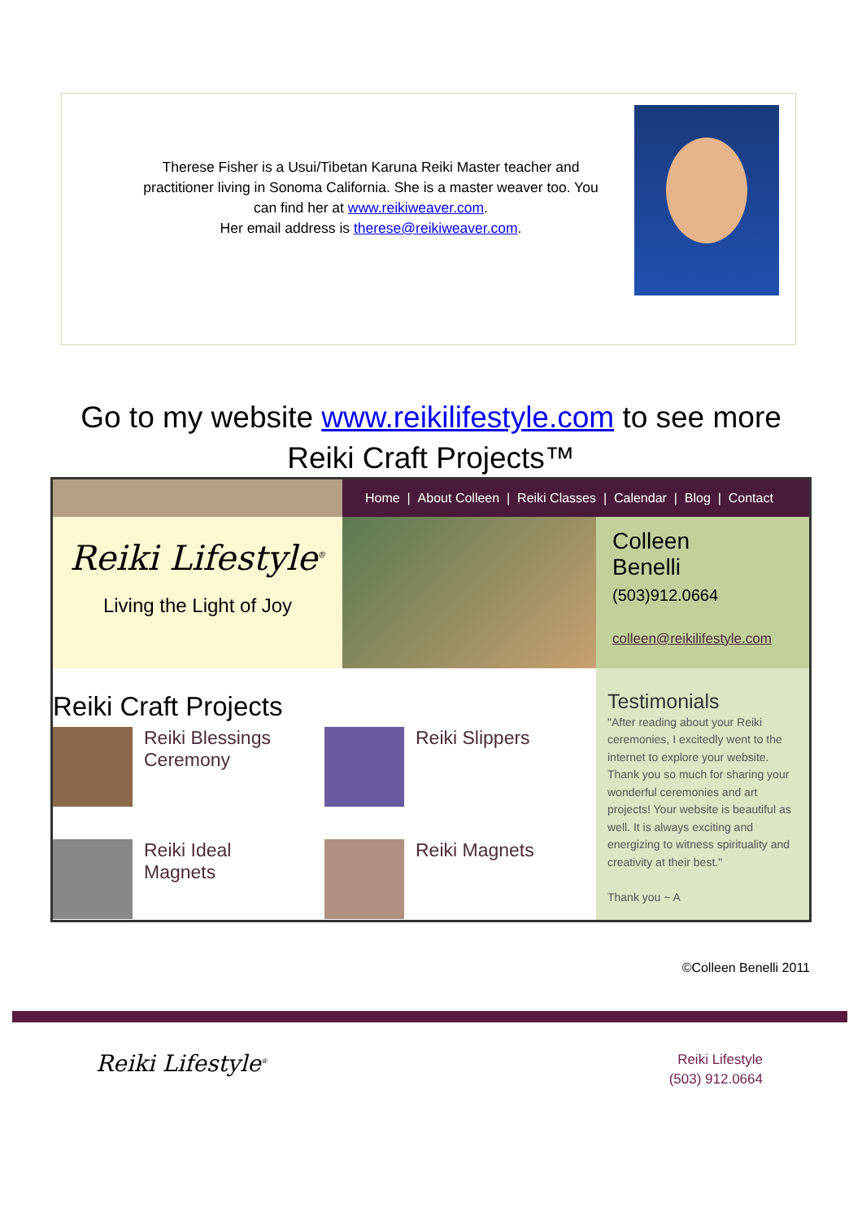Therese Fisher is a Usui/Tibetan Karuna Reiki Master teacher and practitioner living in Sonoma California. She is a master weaver too. You can find her at www.reikiweaver.com.
Her email address is therese@reikiweaver.com.
Go to my website www.reikilifestyle.com to see more
Reiki Craft Projects™
Home | About Colleen | Reiki Classes | Calendar | Blog | Contact
Reiki Lifestyle<sup>®</sup>
Living the Light of Joy
Colleen
Benelli
(503)912.0664
colleen@reikilifestyle.com
Reiki Craft Projects
Reiki Blessings
Ceremony
Reiki Slippers
Reiki Ideal
Magnets
Reiki Magnets
Testimonials
"After reading about your Reiki ceremonies, I excitedly went to the internet to explore your website. Thank you so much for sharing your wonderful ceremonies and art projects! Your website is beautiful as well. It is always exciting and energizing to witness spirituality and creativity at their best."
Thank you ~ A
©Colleen Benelli 2011
Reiki Lifestyle<sup>®</sup>
Reiki Lifestyle
(503) 912.0664